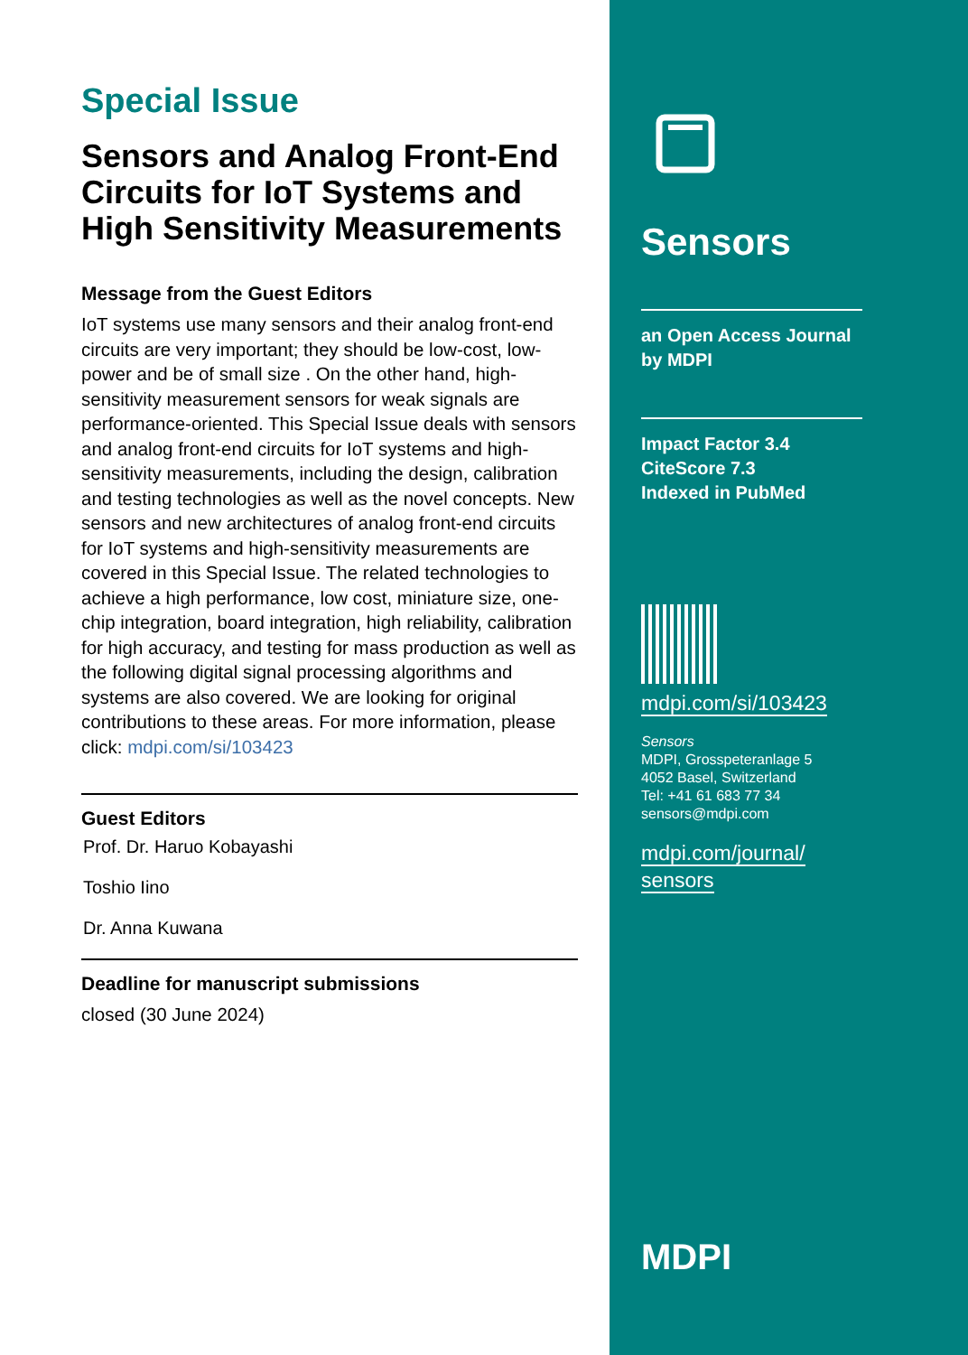Special Issue
Sensors and Analog Front-End Circuits for IoT Systems and High Sensitivity Measurements
Message from the Guest Editors
IoT systems use many sensors and their analog front-end circuits are very important; they should be low-cost, low-power and be of small size . On the other hand, high-sensitivity measurement sensors for weak signals are performance-oriented. This Special Issue deals with sensors and analog front-end circuits for IoT systems and high-sensitivity measurements, including the design, calibration and testing technologies as well as the novel concepts. New sensors and new architectures of analog front-end circuits for IoT systems and high-sensitivity measurements are covered in this Special Issue. The related technologies to achieve a high performance, low cost, miniature size, one-chip integration, board integration, high reliability, calibration for high accuracy, and testing for mass production as well as the following digital signal processing algorithms and systems are also covered. We are looking for original contributions to these areas. For more information, please click: mdpi.com/si/103423
Guest Editors
Prof. Dr. Haruo Kobayashi
Toshio Iino
Dr. Anna Kuwana
Deadline for manuscript submissions
closed (30 June 2024)
Sensors
an Open Access Journal
by MDPI
Impact Factor 3.4
CiteScore 7.3
Indexed in PubMed
mdpi.com/si/103423
Sensors
MDPI, Grosspeteranlage 5
4052 Basel, Switzerland
Tel: +41 61 683 77 34
sensors@mdpi.com
mdpi.com/journal/
sensors
MDPI